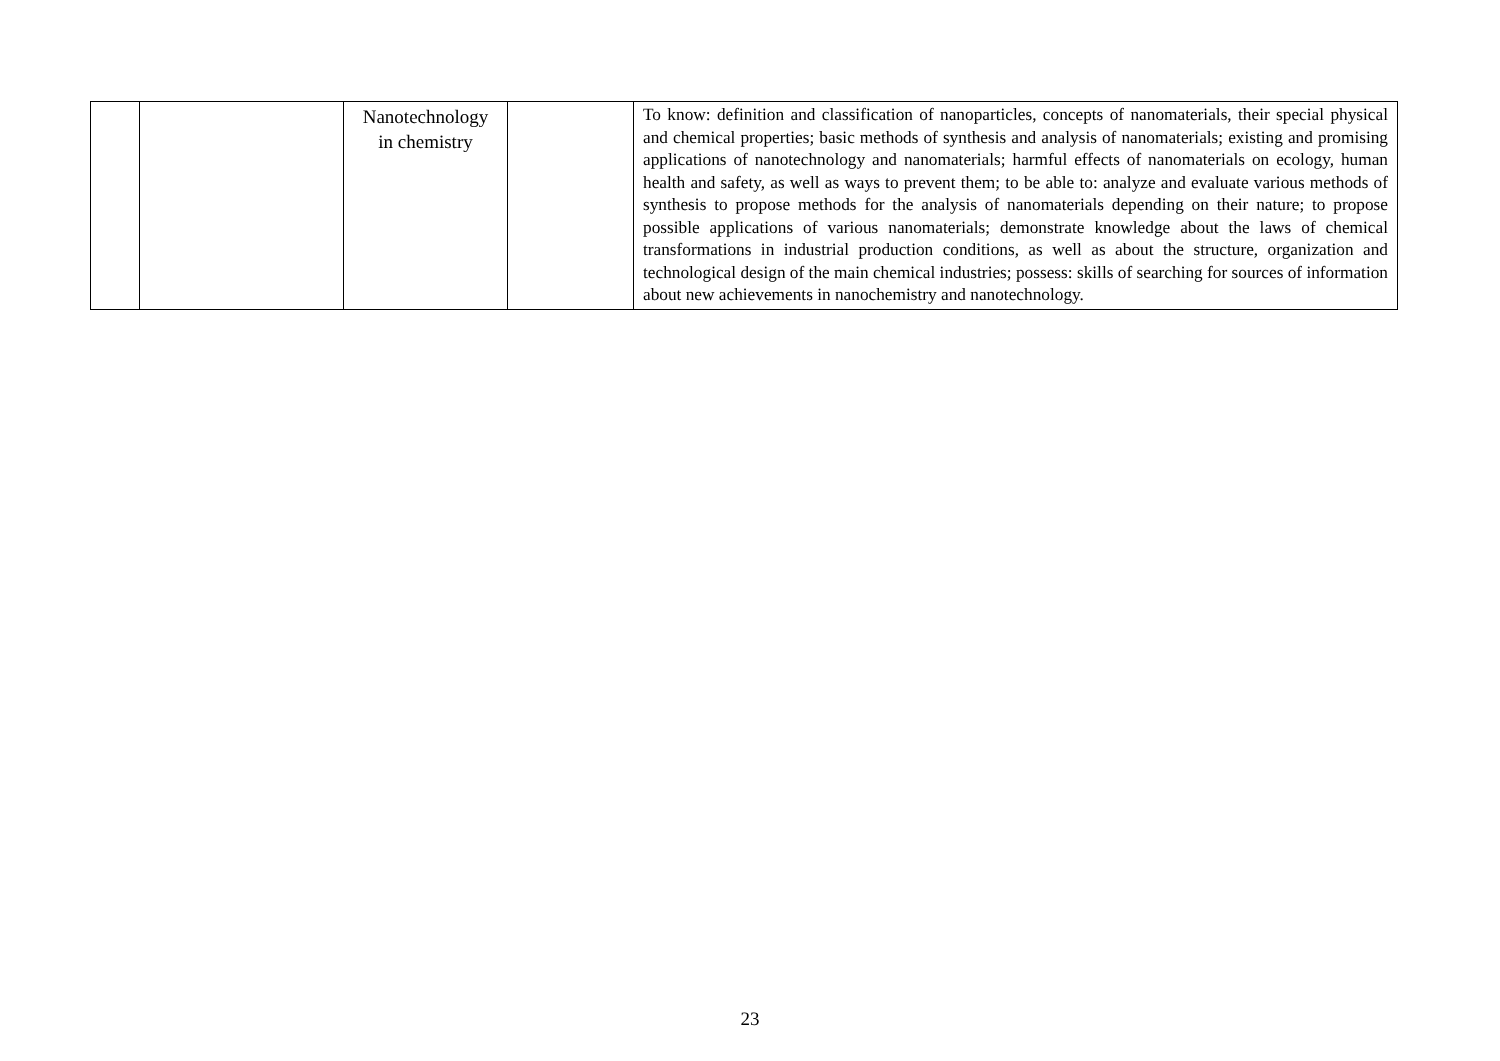| | | Nanotechnology in chemistry | | To know: definition and classification of nanoparticles, concepts of nanomaterials, their special physical and chemical properties; basic methods of synthesis and analysis of nanomaterials; existing and promising applications of nanotechnology and nanomaterials; harmful effects of nanomaterials on ecology, human health and safety, as well as ways to prevent them; to be able to: analyze and evaluate various methods of synthesis to propose methods for the analysis of nanomaterials depending on their nature; to propose possible applications of various nanomaterials; demonstrate knowledge about the laws of chemical transformations in industrial production conditions, as well as about the structure, organization and technological design of the main chemical industries; possess: skills of searching for sources of information about new achievements in nanochemistry and nanotechnology. |
23